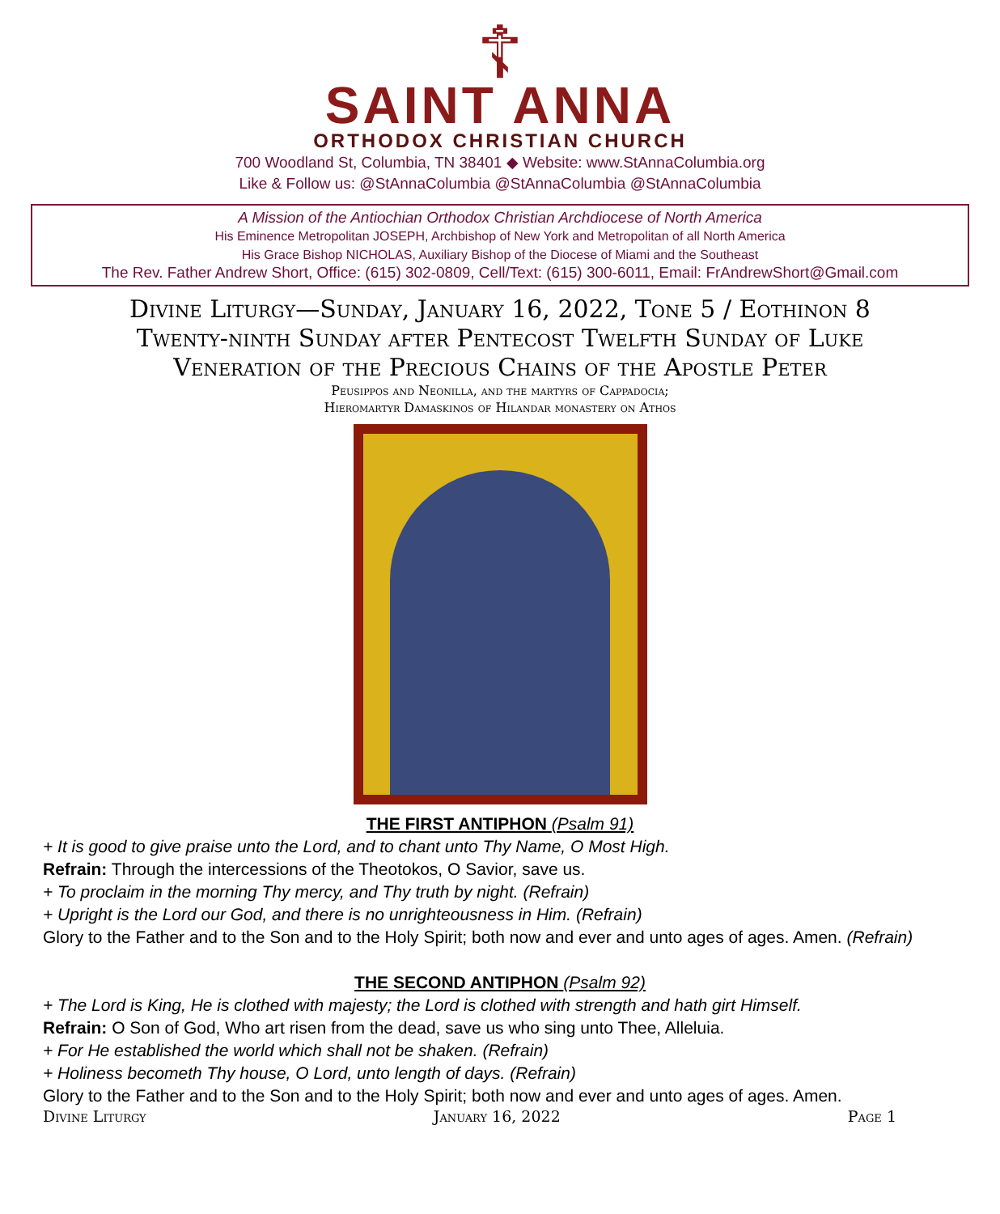☦
SAINT ANNA
ORTHODOX CHRISTIAN CHURCH
700 Woodland St, Columbia, TN 38401 ◆ Website: www.StAnnaColumbia.org
Like & Follow us: @StAnnaColumbia @StAnnaColumbia @StAnnaColumbia
A Mission of the Antiochian Orthodox Christian Archdiocese of North America
His Eminence Metropolitan JOSEPH, Archbishop of New York and Metropolitan of all North America
His Grace Bishop NICHOLAS, Auxiliary Bishop of the Diocese of Miami and the Southeast
The Rev. Father Andrew Short, Office: (615) 302-0809, Cell/Text: (615) 300-6011, Email: FrAndrewShort@Gmail.com
Divine Liturgy—Sunday, January 16, 2022, Tone 5 / Eothinon 8
Twenty-ninth Sunday after Pentecost Twelfth Sunday of Luke
Veneration of the Precious Chains of the Apostle Peter
Peusippos and Neonilla, and the martyrs of Cappadocia;
Hieromartyr Damaskinos of Hilandar monastery on Athos
THE FIRST ANTIPHON (Psalm 91)
+ It is good to give praise unto the Lord, and to chant unto Thy Name, O Most High.
Refrain: Through the intercessions of the Theotokos, O Savior, save us.
+ To proclaim in the morning Thy mercy, and Thy truth by night. (Refrain)
+ Upright is the Lord our God, and there is no unrighteousness in Him. (Refrain)
Glory to the Father and to the Son and to the Holy Spirit; both now and ever and unto ages of ages. Amen. (Refrain)
THE SECOND ANTIPHON (Psalm 92)
+ The Lord is King, He is clothed with majesty; the Lord is clothed with strength and hath girt Himself.
Refrain: O Son of God, Who art risen from the dead, save us who sing unto Thee, Alleluia.
+ For He established the world which shall not be shaken. (Refrain)
+ Holiness becometh Thy house, O Lord, unto length of days. (Refrain)
Glory to the Father and to the Son and to the Holy Spirit; both now and ever and unto ages of ages. Amen.
Divine Liturgy January 16, 2022 Page 1